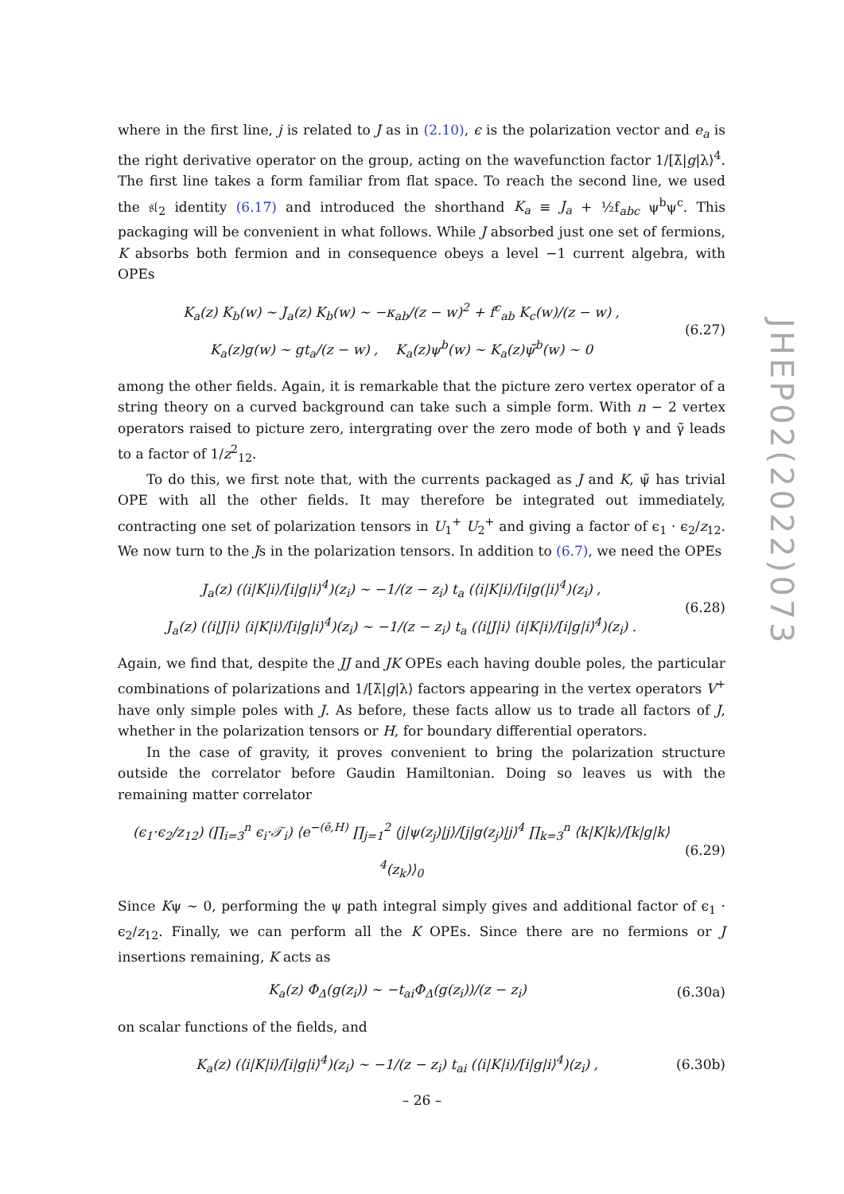where in the first line, j is related to J as in (2.10), ϵ is the polarization vector and e<sub>a</sub> is the right derivative operator on the group, acting on the wavefunction factor 1/[λ̃|g|λ⟩<sup>4</sup>. The first line takes a form familiar from flat space. To reach the second line, we used the 𝔰𝔩<sub>2</sub> identity (6.17) and introduced the shorthand K<sub>a</sub> ≡ J<sub>a</sub> + ½f<sub>abc</sub> ψ<sup>b</sup>ψ<sup>c</sup>. This packaging will be convenient in what follows. While J absorbed just one set of fermions, K absorbs both fermion and in consequence obeys a level −1 current algebra, with OPEs
K<sub>a</sub>(z) K<sub>b</sub>(w) ∼ J<sub>a</sub>(z) K<sub>b</sub>(w) ∼ −κ<sub>ab</sub>/(z − w)<sup>2</sup> + f<sup>c</sup><sub>ab</sub> K<sub>c</sub>(w)/(z − w) ,
K<sub>a</sub>(z)g(w) ∼ gt<sub>a</sub>/(z − w) , K<sub>a</sub>(z)ψ<sup>b</sup>(w) ∼ K<sub>a</sub>(z)ψ̃<sup>b</sup>(w) ∼ 0
(6.27)
among the other fields. Again, it is remarkable that the picture zero vertex operator of a string theory on a curved background can take such a simple form. With n − 2 vertex operators raised to picture zero, intergrating over the zero mode of both γ and γ̃ leads to a factor of 1/z<sup>2</sup><sub>12</sub>.
To do this, we first note that, with the currents packaged as J and K, ψ̃ has trivial OPE with all the other fields. It may therefore be integrated out immediately, contracting one set of polarization tensors in U<sub>1</sub><sup>+</sup> U<sub>2</sub><sup>+</sup> and giving a factor of ϵ<sub>1</sub> · ϵ<sub>2</sub>/z<sub>12</sub>. We now turn to the Js in the polarization tensors. In addition to (6.7), we need the OPEs
J<sub>a</sub>(z) (⟨i|K|i⟩/[i|g|i⟩<sup>4</sup>)(z<sub>i</sub>) ∼ −1/(z − z<sub>i</sub>) t<sub>a</sub> (⟨i|K|i⟩/[i|g(|i⟩<sup>4</sup>)(z<sub>i</sub>) ,
J<sub>a</sub>(z) (⟨i|J|i⟩ ⟨i|K|i⟩/[i|g|i⟩<sup>4</sup>)(z<sub>i</sub>) ∼ −1/(z − z<sub>i</sub>) t<sub>a</sub> (⟨i|J|i⟩ ⟨i|K|i⟩/[i|g|i⟩<sup>4</sup>)(z<sub>i</sub>) .
(6.28)
Again, we find that, despite the JJ and JK OPEs each having double poles, the particular combinations of polarizations and 1/[λ̃|g|λ⟩ factors appearing in the vertex operators V<sup>+</sup> have only simple poles with J. As before, these facts allow us to trade all factors of J, whether in the polarization tensors or H, for boundary differential operators.
In the case of gravity, it proves convenient to bring the polarization structure outside the correlator before Gaudin Hamiltonian. Doing so leaves us with the remaining matter correlator
(ϵ<sub>1</sub>·ϵ<sub>2</sub>/z<sub>12</sub>) (∏<sub>i=3</sub><sup>n</sup> ϵ<sub>i</sub>·𝒯<sub>i</sub>) ⟨e<sup>−(ē,H)</sup> ∏<sub>j=1</sub><sup>2</sup> ⟨j|ψ(z<sub>j</sub>)|j⟩/[j|g(z<sub>j</sub>)|j⟩<sup>4</sup> ∏<sub>k=3</sub><sup>n</sup> ⟨k|K|k⟩/[k|g|k⟩<sup>4</sup>(z<sub>k</sub>)⟩<sub>0</sub>
(6.29)
Since Kψ ∼ 0, performing the ψ path integral simply gives and additional factor of ϵ<sub>1</sub> · ϵ<sub>2</sub>/z<sub>12</sub>. Finally, we can perform all the K OPEs. Since there are no fermions or J insertions remaining, K acts as
K<sub>a</sub>(z) Φ<sub>Δ</sub>(g(z<sub>i</sub>)) ∼ −t<sub>ai</sub>Φ<sub>Δ</sub>(g(z<sub>i</sub>))/(z − z<sub>i</sub>)
(6.30a)
on scalar functions of the fields, and
K<sub>a</sub>(z) (⟨i|K|i⟩/[i|g|i⟩<sup>4</sup>)(z<sub>i</sub>) ∼ −1/(z − z<sub>i</sub>) t<sub>ai</sub> (⟨i|K|i⟩/[i|g|i⟩<sup>4</sup>)(z<sub>i</sub>) ,
(6.30b)
JHEP02(2022)073
– 26 –